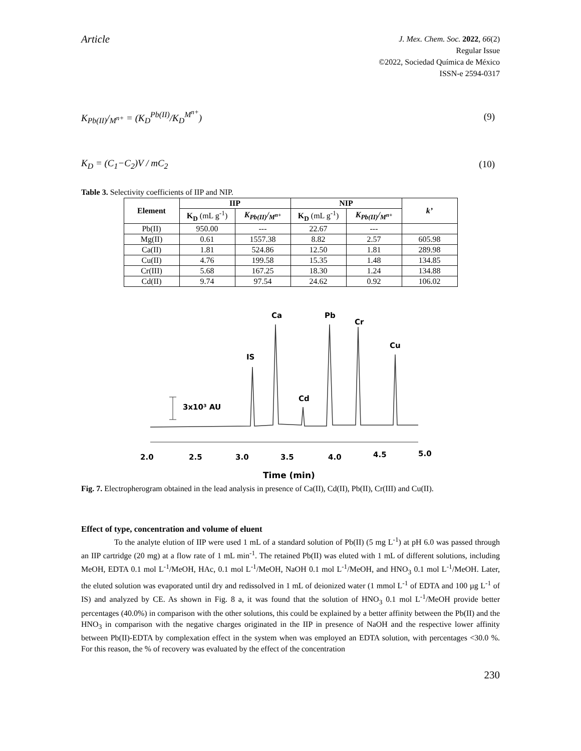Article
J. Mex. Chem. Soc. 2022, 66(2)
Regular Issue
©2022, Sociedad Química de México
ISSN-e 2594-0317
K<sub>Pb(II)</sub>/<sub>M<sup>n+</sup></sub> = (K<sub>D</sub><sup>Pb(II)</sup>/K<sub>D</sub><sup>M<sup>n+</sup></sup>) (9)
K<sub>D</sub> = (C<sub>1</sub>−C<sub>2</sub>)V / mC<sub>2</sub> (10)
Table 3. Selectivity coefficients of IIP and NIP.
| Element | IIP | | NIP | | k’ |
| --- | --- | --- | --- | --- | --- |
| | K<sub>D</sub> (mL g<sup>-1</sup>) | K<sub>Pb(II)</sub>/<sub>M<sup>n+</sup></sub> | K<sub>D</sub> (mL g<sup>-1</sup>) | K<sub>Pb(II)</sub>/<sub>M<sup>n+</sup></sub> | |
| Pb(II) | 950.00 | --- | 22.67 | --- | |
| Mg(II) | 0.61 | 1557.38 | 8.82 | 2.57 | 605.98 |
| Ca(II) | 1.81 | 524.86 | 12.50 | 1.81 | 289.98 |
| Cu(II) | 4.76 | 199.58 | 15.35 | 1.48 | 134.85 |
| Cr(III) | 5.68 | 167.25 | 18.30 | 1.24 | 134.88 |
| Cd(II) | 9.74 | 97.54 | 24.62 | 0.92 | 106.02 |
3x10³ AU
IS
Ca
Cd
Pb
Cr
Cu
2.0
2.5
3.0
3.5
4.0
4.5
5.0
Time (min)
Fig. 7. Electropherogram obtained in the lead analysis in presence of Ca(II), Cd(II), Pb(II), Cr(III) and Cu(II).
Effect of type, concentration and volume of eluent
To the analyte elution of IIP were used 1 mL of a standard solution of Pb(II) (5 mg L<sup>-1</sup>) at pH 6.0 was passed through an IIP cartridge (20 mg) at a flow rate of 1 mL min<sup>-1</sup>. The retained Pb(II) was eluted with 1 mL of different solutions, including MeOH, EDTA 0.1 mol L<sup>-1</sup>/MeOH, HAc, 0.1 mol L<sup>-1</sup>/MeOH, NaOH 0.1 mol L<sup>-1</sup>/MeOH, and HNO<sub>3</sub> 0.1 mol L<sup>-1</sup>/MeOH. Later, the eluted solution was evaporated until dry and redissolved in 1 mL of deionized water (1 mmol L<sup>-1</sup> of EDTA and 100 µg L<sup>-1</sup> of IS) and analyzed by CE. As shown in Fig. 8 a, it was found that the solution of HNO<sub>3</sub> 0.1 mol L<sup>-1</sup>/MeOH provide better percentages (40.0%) in comparison with the other solutions, this could be explained by a better affinity between the Pb(II) and the HNO<sub>3</sub> in comparison with the negative charges originated in the IIP in presence of NaOH and the respective lower affinity between Pb(II)-EDTA by complexation effect in the system when was employed an EDTA solution, with percentages <30.0 %. For this reason, the % of recovery was evaluated by the effect of the concentration
230